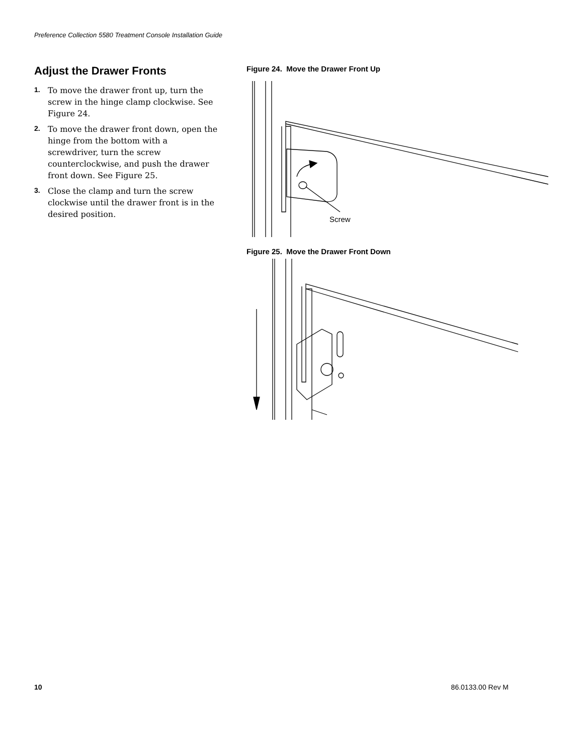Preference Collection 5580 Treatment Console Installation Guide
Adjust the Drawer Fronts
1. To move the drawer front up, turn the screw in the hinge clamp clockwise. See Figure 24.
2. To move the drawer front down, open the hinge from the bottom with a screwdriver, turn the screw counterclockwise, and push the drawer front down. See Figure 25.
3. Close the clamp and turn the screw clockwise until the drawer front is in the desired position.
Figure 24. Move the Drawer Front Up
Screw
Figure 25. Move the Drawer Front Down
10 86.0133.00 Rev M